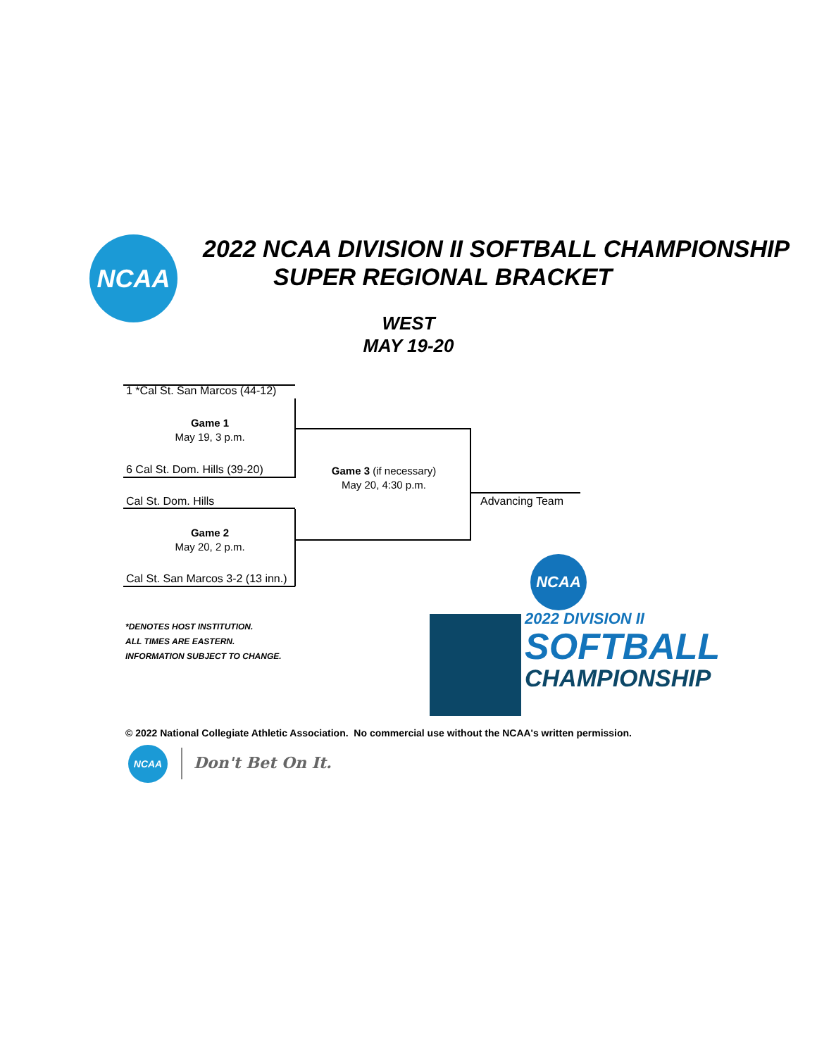NCAA
2022 NCAA DIVISION II SOFTBALL CHAMPIONSHIP
SUPER REGIONAL BRACKET
WEST
MAY 19-20
1 *Cal St. San Marcos (44-12)
Game 1
May 19, 3 p.m.
6 Cal St. Dom. Hills (39-20)
Game 3 (if necessary)
May 20, 4:30 p.m.
Advancing Team
Cal St. Dom. Hills
Game 2
May 20, 2 p.m.
Cal St. San Marcos 3-2 (13 inn.)
*DENOTES HOST INSTITUTION.
ALL TIMES ARE EASTERN.
INFORMATION SUBJECT TO CHANGE.
NCAA
2022 DIVISION II
SOFTBALL
CHAMPIONSHIP
© 2022 National Collegiate Athletic Association. No commercial use without the NCAA's written permission.
NCAA
Don't Bet On It.